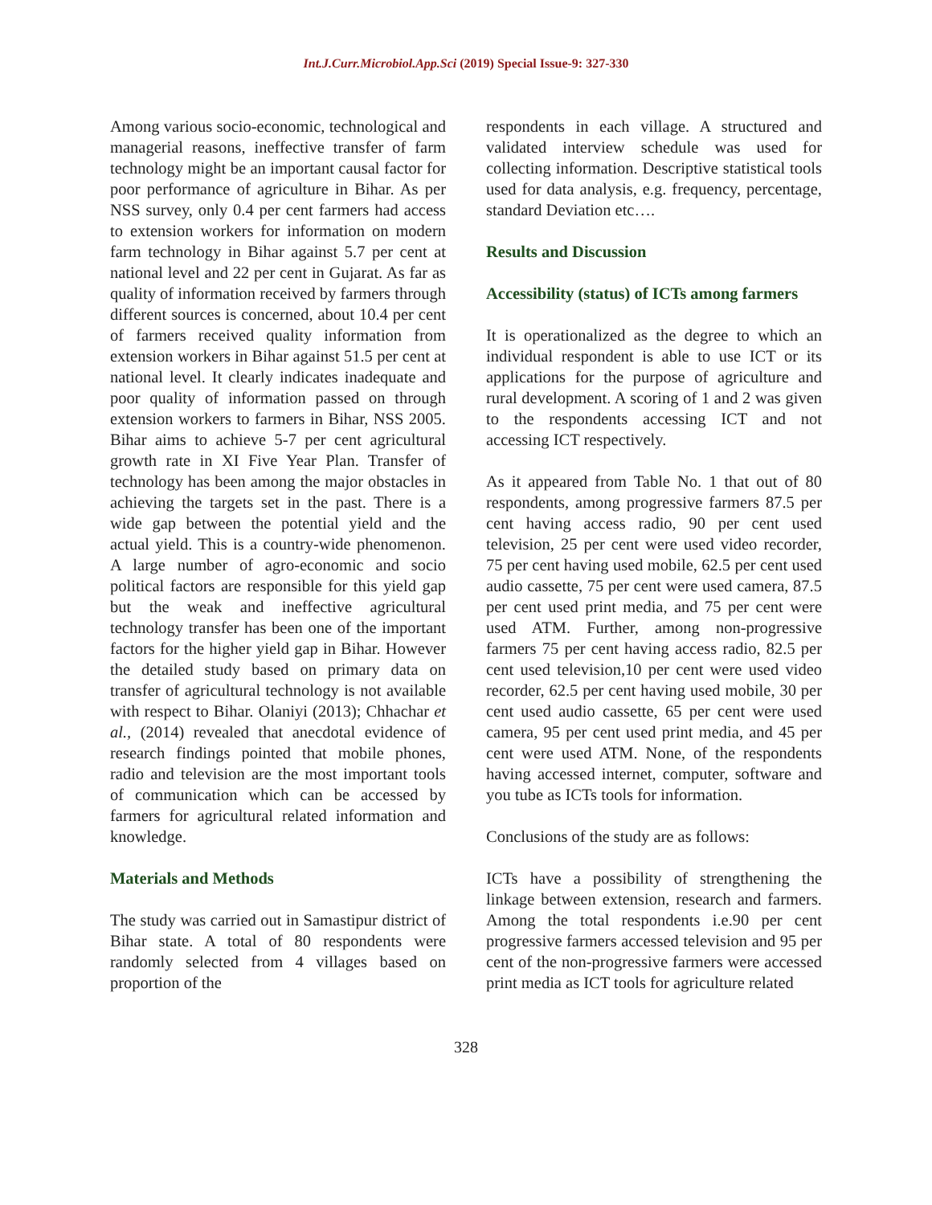Int.J.Curr.Microbiol.App.Sci (2019) Special Issue-9: 327-330
Among various socio-economic, technological and managerial reasons, ineffective transfer of farm technology might be an important causal factor for poor performance of agriculture in Bihar. As per NSS survey, only 0.4 per cent farmers had access to extension workers for information on modern farm technology in Bihar against 5.7 per cent at national level and 22 per cent in Gujarat. As far as quality of information received by farmers through different sources is concerned, about 10.4 per cent of farmers received quality information from extension workers in Bihar against 51.5 per cent at national level. It clearly indicates inadequate and poor quality of information passed on through extension workers to farmers in Bihar, NSS 2005. Bihar aims to achieve 5-7 per cent agricultural growth rate in XI Five Year Plan. Transfer of technology has been among the major obstacles in achieving the targets set in the past. There is a wide gap between the potential yield and the actual yield. This is a country-wide phenomenon. A large number of agro-economic and socio political factors are responsible for this yield gap but the weak and ineffective agricultural technology transfer has been one of the important factors for the higher yield gap in Bihar. However the detailed study based on primary data on transfer of agricultural technology is not available with respect to Bihar. Olaniyi (2013); Chhachar et al., (2014) revealed that anecdotal evidence of research findings pointed that mobile phones, radio and television are the most important tools of communication which can be accessed by farmers for agricultural related information and knowledge.
Materials and Methods
The study was carried out in Samastipur district of Bihar state. A total of 80 respondents were randomly selected from 4 villages based on proportion of the
respondents in each village. A structured and validated interview schedule was used for collecting information. Descriptive statistical tools used for data analysis, e.g. frequency, percentage, standard Deviation etc….
Results and Discussion
Accessibility (status) of ICTs among farmers
It is operationalized as the degree to which an individual respondent is able to use ICT or its applications for the purpose of agriculture and rural development. A scoring of 1 and 2 was given to the respondents accessing ICT and not accessing ICT respectively.
As it appeared from Table No. 1 that out of 80 respondents, among progressive farmers 87.5 per cent having access radio, 90 per cent used television, 25 per cent were used video recorder, 75 per cent having used mobile, 62.5 per cent used audio cassette, 75 per cent were used camera, 87.5 per cent used print media, and 75 per cent were used ATM. Further, among non-progressive farmers 75 per cent having access radio, 82.5 per cent used television,10 per cent were used video recorder, 62.5 per cent having used mobile, 30 per cent used audio cassette, 65 per cent were used camera, 95 per cent used print media, and 45 per cent were used ATM. None, of the respondents having accessed internet, computer, software and you tube as ICTs tools for information.
Conclusions of the study are as follows:
ICTs have a possibility of strengthening the linkage between extension, research and farmers. Among the total respondents i.e.90 per cent progressive farmers accessed television and 95 per cent of the non-progressive farmers were accessed print media as ICT tools for agriculture related
328